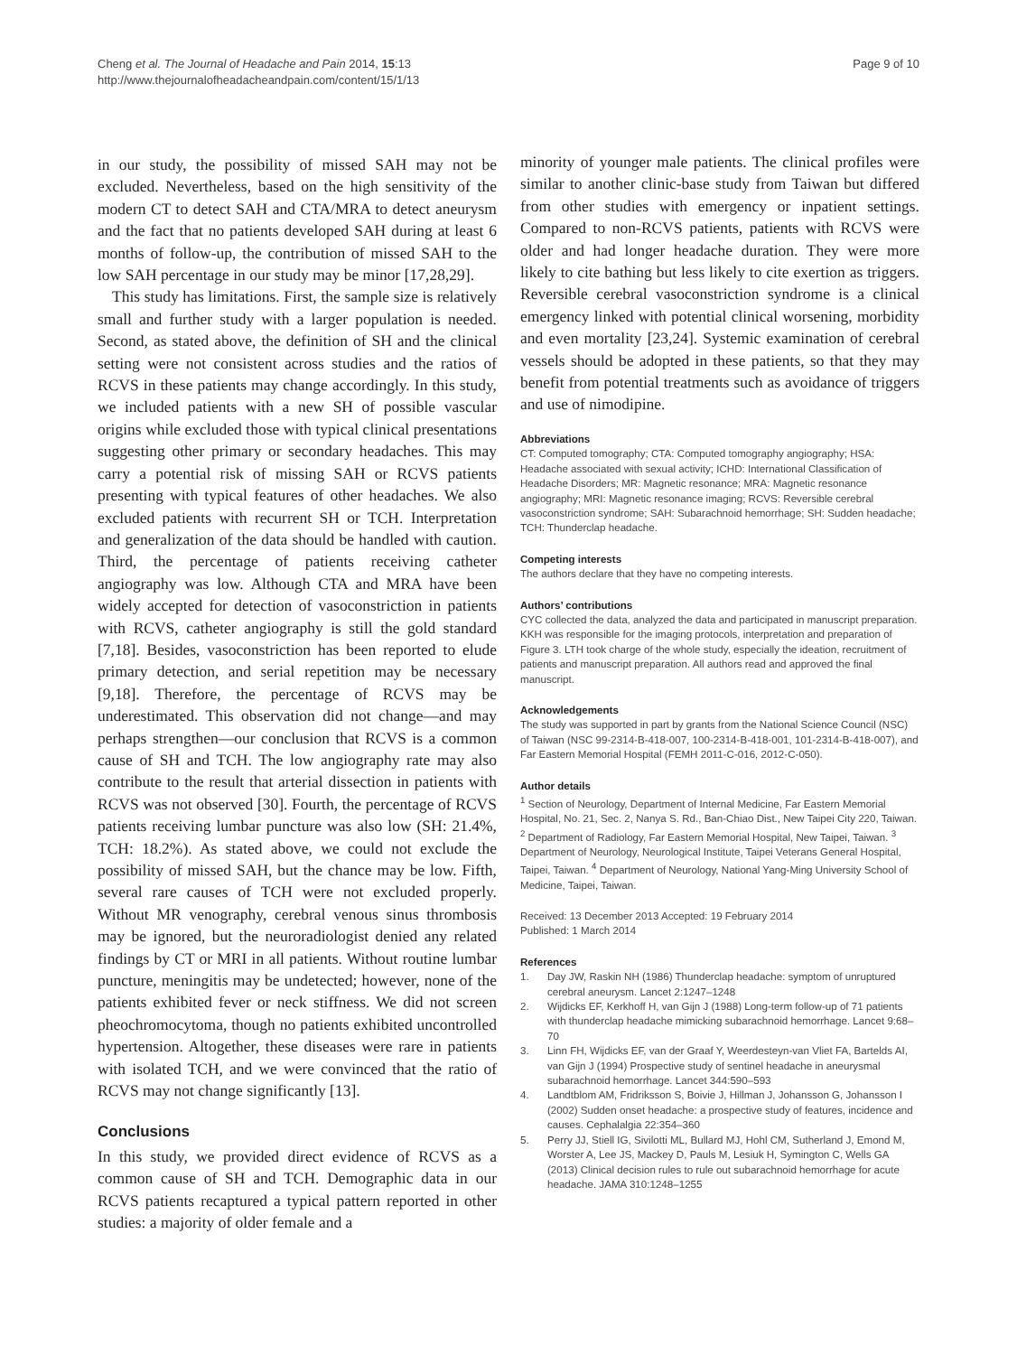Cheng et al. The Journal of Headache and Pain 2014, 15:13
http://www.thejournalofheadacheandpain.com/content/15/1/13
Page 9 of 10
in our study, the possibility of missed SAH may not be excluded. Nevertheless, based on the high sensitivity of the modern CT to detect SAH and CTA/MRA to detect aneurysm and the fact that no patients developed SAH during at least 6 months of follow-up, the contribution of missed SAH to the low SAH percentage in our study may be minor [17,28,29].
This study has limitations. First, the sample size is relatively small and further study with a larger population is needed. Second, as stated above, the definition of SH and the clinical setting were not consistent across studies and the ratios of RCVS in these patients may change accordingly. In this study, we included patients with a new SH of possible vascular origins while excluded those with typical clinical presentations suggesting other primary or secondary headaches. This may carry a potential risk of missing SAH or RCVS patients presenting with typical features of other headaches. We also excluded patients with recurrent SH or TCH. Interpretation and generalization of the data should be handled with caution. Third, the percentage of patients receiving catheter angiography was low. Although CTA and MRA have been widely accepted for detection of vasoconstriction in patients with RCVS, catheter angiography is still the gold standard [7,18]. Besides, vasoconstriction has been reported to elude primary detection, and serial repetition may be necessary [9,18]. Therefore, the percentage of RCVS may be underestimated. This observation did not change—and may perhaps strengthen—our conclusion that RCVS is a common cause of SH and TCH. The low angiography rate may also contribute to the result that arterial dissection in patients with RCVS was not observed [30]. Fourth, the percentage of RCVS patients receiving lumbar puncture was also low (SH: 21.4%, TCH: 18.2%). As stated above, we could not exclude the possibility of missed SAH, but the chance may be low. Fifth, several rare causes of TCH were not excluded properly. Without MR venography, cerebral venous sinus thrombosis may be ignored, but the neuroradiologist denied any related findings by CT or MRI in all patients. Without routine lumbar puncture, meningitis may be undetected; however, none of the patients exhibited fever or neck stiffness. We did not screen pheochromocytoma, though no patients exhibited uncontrolled hypertension. Altogether, these diseases were rare in patients with isolated TCH, and we were convinced that the ratio of RCVS may not change significantly [13].
Conclusions
In this study, we provided direct evidence of RCVS as a common cause of SH and TCH. Demographic data in our RCVS patients recaptured a typical pattern reported in other studies: a majority of older female and a
minority of younger male patients. The clinical profiles were similar to another clinic-base study from Taiwan but differed from other studies with emergency or inpatient settings. Compared to non-RCVS patients, patients with RCVS were older and had longer headache duration. They were more likely to cite bathing but less likely to cite exertion as triggers. Reversible cerebral vasoconstriction syndrome is a clinical emergency linked with potential clinical worsening, morbidity and even mortality [23,24]. Systemic examination of cerebral vessels should be adopted in these patients, so that they may benefit from potential treatments such as avoidance of triggers and use of nimodipine.
Abbreviations
CT: Computed tomography; CTA: Computed tomography angiography; HSA: Headache associated with sexual activity; ICHD: International Classification of Headache Disorders; MR: Magnetic resonance; MRA: Magnetic resonance angiography; MRI: Magnetic resonance imaging; RCVS: Reversible cerebral vasoconstriction syndrome; SAH: Subarachnoid hemorrhage; SH: Sudden headache; TCH: Thunderclap headache.
Competing interests
The authors declare that they have no competing interests.
Authors’ contributions
CYC collected the data, analyzed the data and participated in manuscript preparation. KKH was responsible for the imaging protocols, interpretation and preparation of Figure 3. LTH took charge of the whole study, especially the ideation, recruitment of patients and manuscript preparation. All authors read and approved the final manuscript.
Acknowledgements
The study was supported in part by grants from the National Science Council (NSC) of Taiwan (NSC 99-2314-B-418-007, 100-2314-B-418-001, 101-2314-B-418-007), and Far Eastern Memorial Hospital (FEMH 2011-C-016, 2012-C-050).
Author details
<sup>1</sup> Section of Neurology, Department of Internal Medicine, Far Eastern Memorial Hospital, No. 21, Sec. 2, Nanya S. Rd., Ban-Chiao Dist., New Taipei City 220, Taiwan. <sup>2</sup> Department of Radiology, Far Eastern Memorial Hospital, New Taipei, Taiwan. <sup>3</sup> Department of Neurology, Neurological Institute, Taipei Veterans General Hospital, Taipei, Taiwan. <sup>4</sup> Department of Neurology, National Yang-Ming University School of Medicine, Taipei, Taiwan.
Received: 13 December 2013 Accepted: 19 February 2014
Published: 1 March 2014
References
1. Day JW, Raskin NH (1986) Thunderclap headache: symptom of unruptured cerebral aneurysm. Lancet 2:1247–1248
2. Wijdicks EF, Kerkhoff H, van Gijn J (1988) Long-term follow-up of 71 patients with thunderclap headache mimicking subarachnoid hemorrhage. Lancet 9:68–70
3. Linn FH, Wijdicks EF, van der Graaf Y, Weerdesteyn-van Vliet FA, Bartelds AI, van Gijn J (1994) Prospective study of sentinel headache in aneurysmal subarachnoid hemorrhage. Lancet 344:590–593
4. Landtblom AM, Fridriksson S, Boivie J, Hillman J, Johansson G, Johansson I (2002) Sudden onset headache: a prospective study of features, incidence and causes. Cephalalgia 22:354–360
5. Perry JJ, Stiell IG, Sivilotti ML, Bullard MJ, Hohl CM, Sutherland J, Emond M, Worster A, Lee JS, Mackey D, Pauls M, Lesiuk H, Symington C, Wells GA (2013) Clinical decision rules to rule out subarachnoid hemorrhage for acute headache. JAMA 310:1248–1255